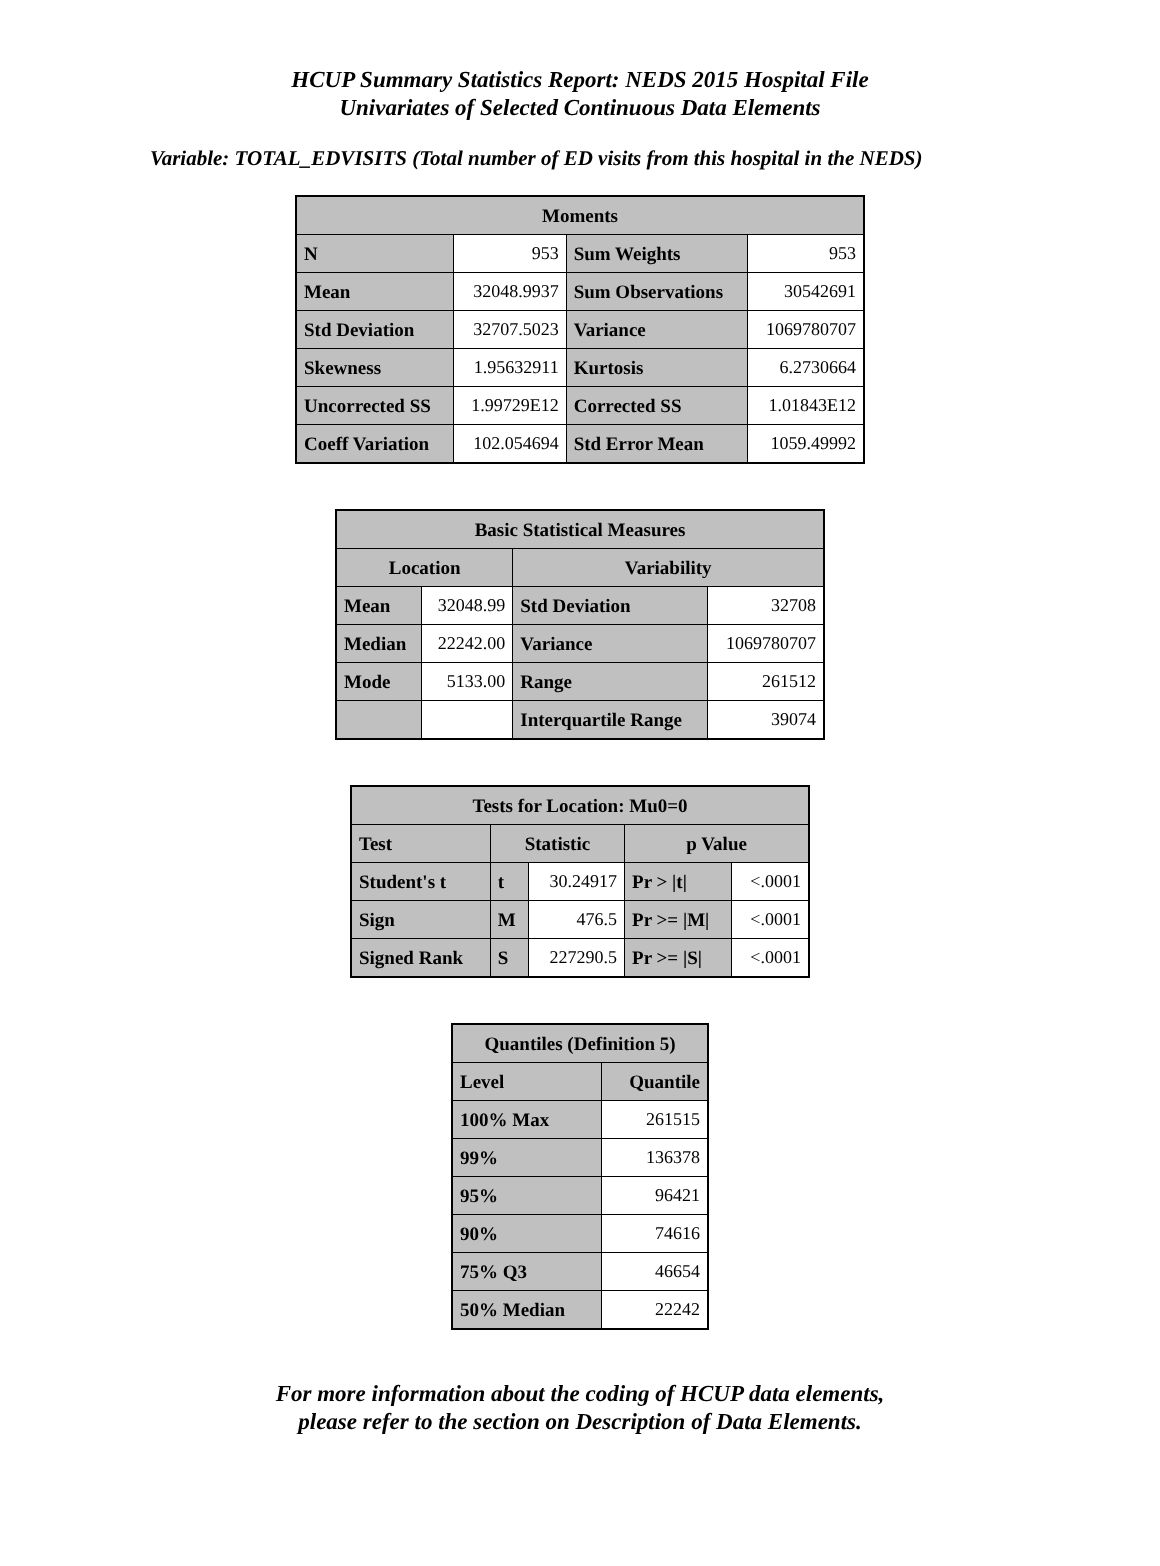HCUP Summary Statistics Report: NEDS 2015 Hospital File
Univariates of Selected Continuous Data Elements
Variable: TOTAL_EDVISITS (Total number of ED visits from this hospital in the NEDS)
| Moments | | | |
| --- | --- | --- | --- |
| N | 953 | Sum Weights | 953 |
| Mean | 32048.9937 | Sum Observations | 30542691 |
| Std Deviation | 32707.5023 | Variance | 1069780707 |
| Skewness | 1.95632911 | Kurtosis | 6.2730664 |
| Uncorrected SS | 1.99729E12 | Corrected SS | 1.01843E12 |
| Coeff Variation | 102.054694 | Std Error Mean | 1059.49992 |
| Basic Statistical Measures | | | |
| --- | --- | --- | --- |
| Location | | Variability | |
| Mean | 32048.99 | Std Deviation | 32708 |
| Median | 22242.00 | Variance | 1069780707 |
| Mode | 5133.00 | Range | 261512 |
| | | Interquartile Range | 39074 |
| Tests for Location: Mu0=0 | | | | |
| --- | --- | --- | --- | --- |
| Test | Statistic | | p Value | |
| Student's t | t | 30.24917 | Pr > /t/ | <.0001 |
| Sign | M | 476.5 | Pr >= /M/ | <.0001 |
| Signed Rank | S | 227290.5 | Pr >= /S/ | <.0001 |
| Quantiles (Definition 5) | |
| --- | --- |
| Level | Quantile |
| 100% Max | 261515 |
| 99% | 136378 |
| 95% | 96421 |
| 90% | 74616 |
| 75% Q3 | 46654 |
| 50% Median | 22242 |
For more information about the coding of HCUP data elements,
please refer to the section on Description of Data Elements.